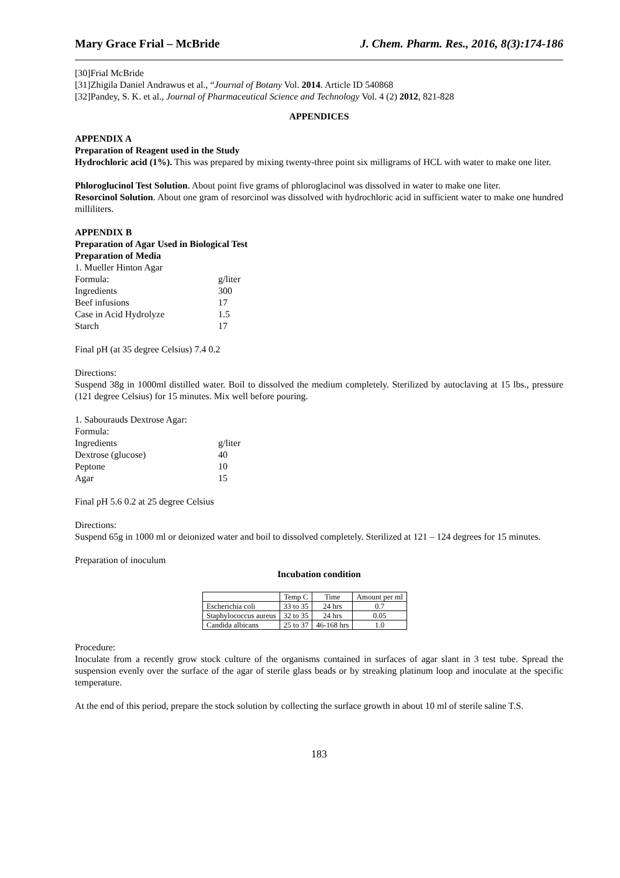Mary Grace Frial – McBride J. Chem. Pharm. Res., 2016, 8(3):174-186
[30]Frial McBride
[31]Zhigila Daniel Andrawus et al., “Journal of Botany Vol. 2014. Article ID 540868
[32]Pandey, S. K. et al., Journal of Pharmaceutical Science and Technology Vol. 4 (2) 2012, 821-828
APPENDICES
APPENDIX A
Preparation of Reagent used in the Study
Hydrochloric acid (1%). This was prepared by mixing twenty-three point six milligrams of HCL with water to make one liter.
Phloroglucinol Test Solution. About point five grams of phloroglacinol was dissolved in water to make one liter.
Resorcinol Solution. About one gram of resorcinol was dissolved with hydrochloric acid in sufficient water to make one hundred milliliters.
APPENDIX B
Preparation of Agar Used in Biological Test
Preparation of Media
1. Mueller Hinton Agar
Formula: g/liter
Ingredients 300
Beef infusions 17
Case in Acid Hydrolyze 1.5
Starch 17
Final pH (at 35 degree Celsius) 7.4 0.2
Directions:
Suspend 38g in 1000ml distilled water. Boil to dissolved the medium completely. Sterilized by autoclaving at 15 lbs., pressure (121 degree Celsius) for 15 minutes. Mix well before pouring.
1. Sabourauds Dextrose Agar:
Formula:
Ingredients g/liter
Dextrose (glucose) 40
Peptone 10
Agar 15
Final pH 5.6 0.2 at 25 degree Celsius
Directions:
Suspend 65g in 1000 ml or deionized water and boil to dissolved completely. Sterilized at 121 – 124 degrees for 15 minutes.
Preparation of inoculum
Incubation condition
| | Temp C | Time | Amount per ml |
| --- | --- | --- | --- |
| Escherichia coli | 33 to 35 | 24 hrs | 0.7 |
| Staphylococcus aureus | 32 to 35 | 24 hrs | 0.05 |
| Candida albicans | 25 to 37 | 46-168 hrs | 1.0 |
Procedure:
Inoculate from a recently grow stock culture of the organisms contained in surfaces of agar slant in 3 test tube. Spread the suspension evenly over the surface of the agar of sterile glass beads or by streaking platinum loop and inoculate at the specific temperature.
At the end of this period, prepare the stock solution by collecting the surface growth in about 10 ml of sterile saline T.S.
183